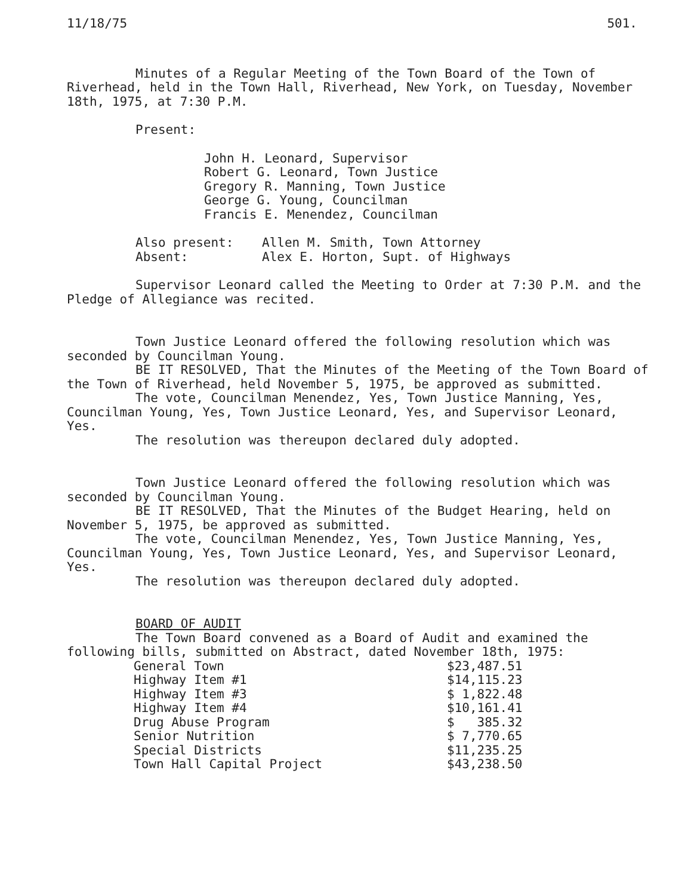11/18/75 501.
Minutes of a Regular Meeting of the Town Board of the Town of Riverhead, held in the Town Hall, Riverhead, New York, on Tuesday, November 18th, 1975, at 7:30 P.M.
Present:
John H. Leonard, Supervisor
Robert G. Leonard, Town Justice
Gregory R. Manning, Town Justice
George G. Young, Councilman
Francis E. Menendez, Councilman
| Also present: | Allen M. Smith, Town Attorney |
| Absent: | Alex E. Horton, Supt. of Highways |
Supervisor Leonard called the Meeting to Order at 7:30 P.M. and the Pledge of Allegiance was recited.
Town Justice Leonard offered the following resolution which was seconded by Councilman Young.
BE IT RESOLVED, That the Minutes of the Meeting of the Town Board of the Town of Riverhead, held November 5, 1975, be approved as submitted.
The vote, Councilman Menendez, Yes, Town Justice Manning, Yes, Councilman Young, Yes, Town Justice Leonard, Yes, and Supervisor Leonard, Yes.
The resolution was thereupon declared duly adopted.
Town Justice Leonard offered the following resolution which was seconded by Councilman Young.
BE IT RESOLVED, That the Minutes of the Budget Hearing, held on November 5, 1975, be approved as submitted.
The vote, Councilman Menendez, Yes, Town Justice Manning, Yes, Councilman Young, Yes, Town Justice Leonard, Yes, and Supervisor Leonard, Yes.
The resolution was thereupon declared duly adopted.
BOARD OF AUDIT
The Town Board convened as a Board of Audit and examined the following bills, submitted on Abstract, dated November 18th, 1975:
| General Town | $23,487.51 |
| Highway Item #1 | $14,115.23 |
| Highway Item #3 | $ 1,822.48 |
| Highway Item #4 | $10,161.41 |
| Drug Abuse Program | $ 385.32 |
| Senior Nutrition | $ 7,770.65 |
| Special Districts | $11,235.25 |
| Town Hall Capital Project | $43,238.50 |